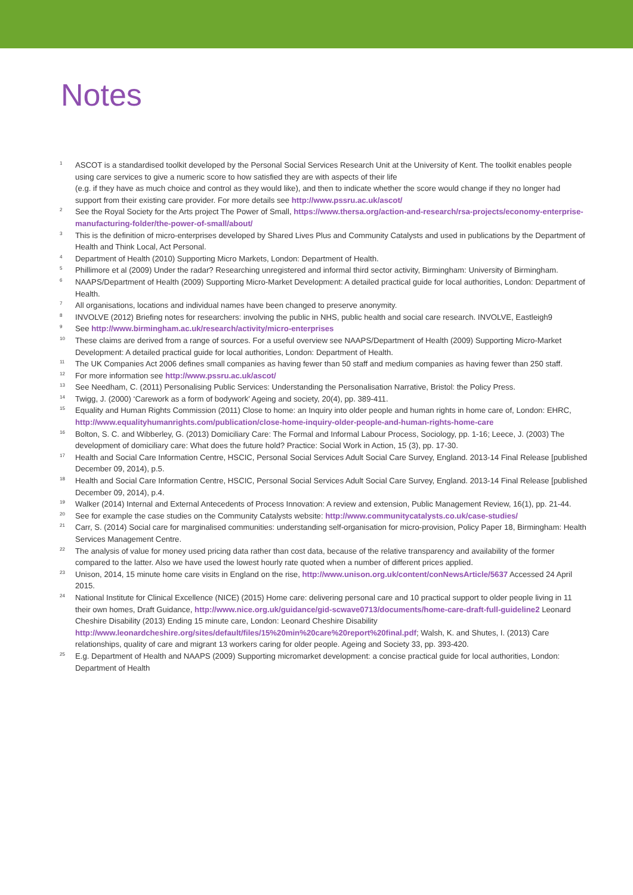Notes
<sup>1</sup> ASCOT is a standardised toolkit developed by the Personal Social Services Research Unit at the University of Kent. The toolkit enables people using care services to give a numeric score to how satisfied they are with aspects of their life
(e.g. if they have as much choice and control as they would like), and then to indicate whether the score would change if they no longer had support from their existing care provider. For more details see http://www.pssru.ac.uk/ascot/
<sup>2</sup> See the Royal Society for the Arts project The Power of Small, https://www.thersa.org/action-and-research/rsa-projects/economy-enterprise-manufacturing-folder/the-power-of-small/about/
<sup>3</sup> This is the definition of micro-enterprises developed by Shared Lives Plus and Community Catalysts and used in publications by the Department of Health and Think Local, Act Personal.
<sup>4</sup> Department of Health (2010) Supporting Micro Markets, London: Department of Health.
<sup>5</sup> Phillimore et al (2009) Under the radar? Researching unregistered and informal third sector activity, Birmingham: University of Birmingham.
<sup>6</sup> NAAPS/Department of Health (2009) Supporting Micro-Market Development: A detailed practical guide for local authorities, London: Department of Health.
<sup>7</sup> All organisations, locations and individual names have been changed to preserve anonymity.
<sup>8</sup> INVOLVE (2012) Briefing notes for researchers: involving the public in NHS, public health and social care research. INVOLVE, Eastleigh9
<sup>9</sup> See http://www.birmingham.ac.uk/research/activity/micro-enterprises
<sup>10</sup> These claims are derived from a range of sources. For a useful overview see NAAPS/Department of Health (2009) Supporting Micro-Market Development: A detailed practical guide for local authorities, London: Department of Health.
<sup>11</sup> The UK Companies Act 2006 defines small companies as having fewer than 50 staff and medium companies as having fewer than 250 staff.
<sup>12</sup> For more information see http://www.pssru.ac.uk/ascot/
<sup>13</sup> See Needham, C. (2011) Personalising Public Services: Understanding the Personalisation Narrative, Bristol: the Policy Press.
<sup>14</sup> Twigg, J. (2000) ‘Carework as a form of bodywork’ Ageing and society, 20(4), pp. 389-411.
<sup>15</sup> Equality and Human Rights Commission (2011) Close to home: an Inquiry into older people and human rights in home care of, London: EHRC, http://www.equalityhumanrights.com/publication/close-home-inquiry-older-people-and-human-rights-home-care
<sup>16</sup> Bolton, S. C. and Wibberley, G. (2013) Domiciliary Care: The Formal and Informal Labour Process, Sociology, pp. 1-16; Leece, J. (2003) The development of domiciliary care: What does the future hold? Practice: Social Work in Action, 15 (3), pp. 17-30.
<sup>17</sup> Health and Social Care Information Centre, HSCIC, Personal Social Services Adult Social Care Survey, England. 2013-14 Final Release [published December 09, 2014), p.5.
<sup>18</sup> Health and Social Care Information Centre, HSCIC, Personal Social Services Adult Social Care Survey, England. 2013-14 Final Release [published December 09, 2014), p.4.
<sup>19</sup> Walker (2014) Internal and External Antecedents of Process Innovation: A review and extension, Public Management Review, 16(1), pp. 21-44.
<sup>20</sup> See for example the case studies on the Community Catalysts website: http://www.communitycatalysts.co.uk/case-studies/
<sup>21</sup> Carr, S. (2014) Social care for marginalised communities: understanding self-organisation for micro-provision, Policy Paper 18, Birmingham: Health Services Management Centre.
<sup>22</sup> The analysis of value for money used pricing data rather than cost data, because of the relative transparency and availability of the former compared to the latter. Also we have used the lowest hourly rate quoted when a number of different prices applied.
<sup>23</sup> Unison, 2014, 15 minute home care visits in England on the rise, http://www.unison.org.uk/content/conNewsArticle/5637 Accessed 24 April 2015.
<sup>24</sup> National Institute for Clinical Excellence (NICE) (2015) Home care: delivering personal care and 10 practical support to older people living in 11 their own homes, Draft Guidance, http://www.nice.org.uk/guidance/gid-scwave0713/documents/home-care-draft-full-guideline2 Leonard Cheshire Disability (2013) Ending 15 minute care, London: Leonard Cheshire Disability http://www.leonardcheshire.org/sites/default/files/15%20min%20care%20report%20final.pdf; Walsh, K. and Shutes, I. (2013) Care relationships, quality of care and migrant 13 workers caring for older people. Ageing and Society 33, pp. 393-420.
<sup>25</sup> E.g. Department of Health and NAAPS (2009) Supporting micromarket development: a concise practical guide for local authorities, London: Department of Health